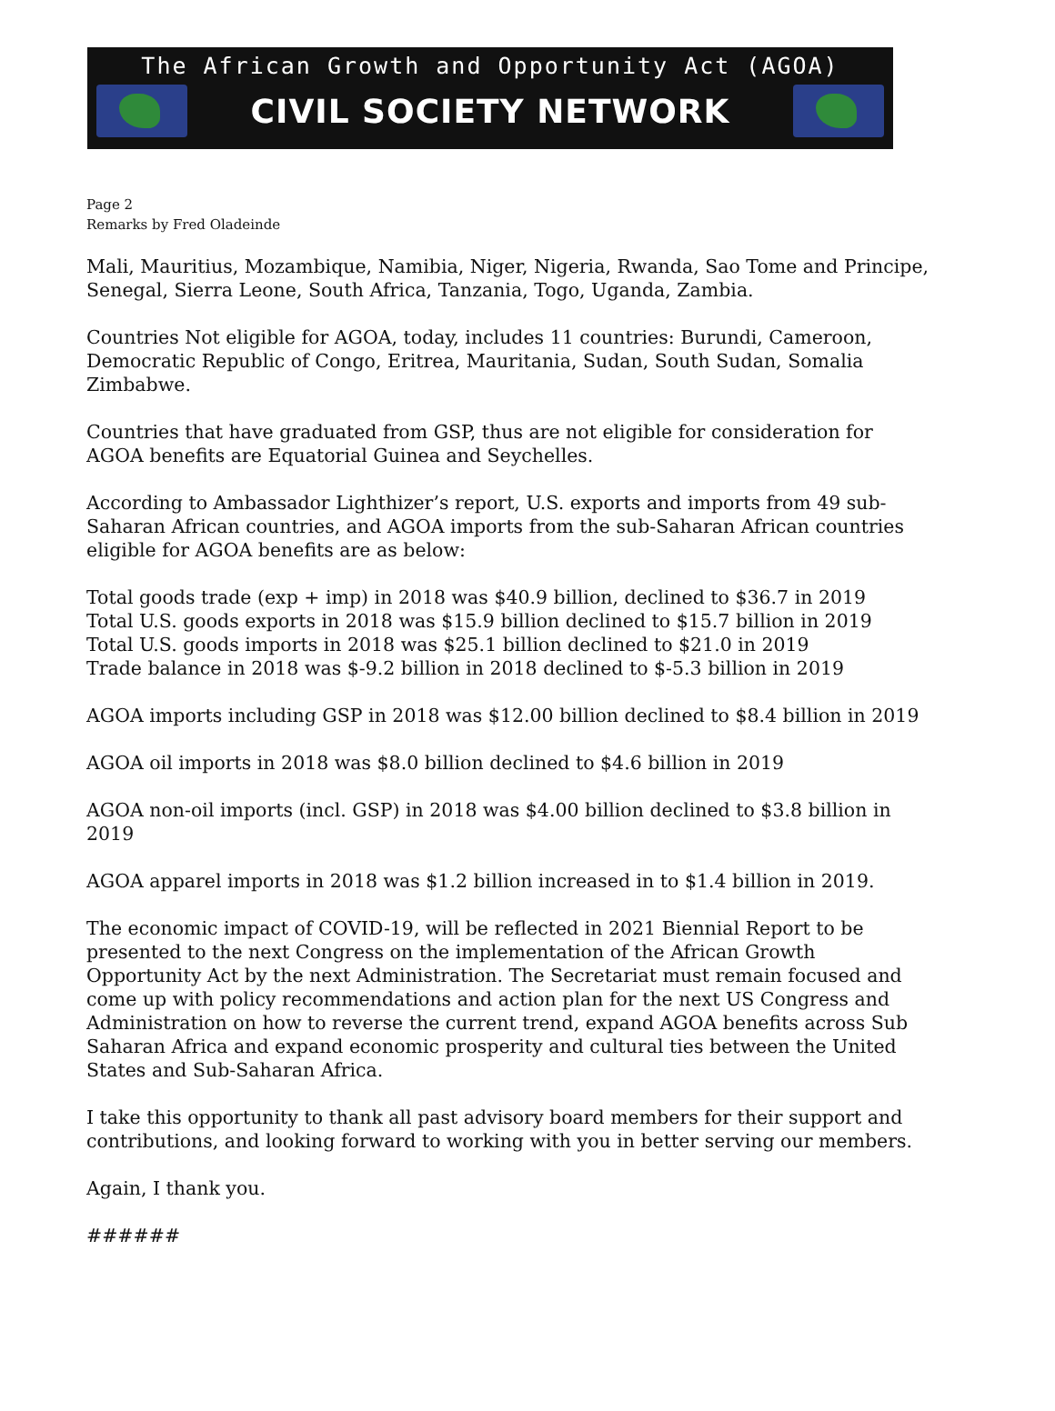The African Growth and Opportunity Act (AGOA)
CIVIL SOCIETY NETWORK
Page 2
Remarks by Fred Oladeinde
Mali, Mauritius, Mozambique, Namibia, Niger, Nigeria, Rwanda, Sao Tome and Principe, Senegal, Sierra Leone, South Africa, Tanzania, Togo, Uganda, Zambia.
Countries Not eligible for AGOA, today, includes 11 countries: Burundi, Cameroon, Democratic Republic of Congo, Eritrea, Mauritania, Sudan, South Sudan, Somalia Zimbabwe.
Countries that have graduated from GSP, thus are not eligible for consideration for AGOA benefits are Equatorial Guinea and Seychelles.
According to Ambassador Lighthizer’s report, U.S. exports and imports from 49 sub-Saharan African countries, and AGOA imports from the sub-Saharan African countries eligible for AGOA benefits are as below:
Total goods trade (exp + imp) in 2018 was $40.9 billion, declined to $36.7 in 2019
Total U.S. goods exports in 2018 was $15.9 billion declined to $15.7 billion in 2019
Total U.S. goods imports in 2018 was $25.1 billion declined to $21.0 in 2019
Trade balance in 2018 was $-9.2 billion in 2018 declined to $-5.3 billion in 2019
AGOA imports including GSP in 2018 was $12.00 billion declined to $8.4 billion in 2019
AGOA oil imports in 2018 was $8.0 billion declined to $4.6 billion in 2019
AGOA non-oil imports (incl. GSP) in 2018 was $4.00 billion declined to $3.8 billion in 2019
AGOA apparel imports in 2018 was $1.2 billion increased in to $1.4 billion in 2019.
The economic impact of COVID-19, will be reflected in 2021 Biennial Report to be presented to the next Congress on the implementation of the African Growth Opportunity Act by the next Administration. The Secretariat must remain focused and come up with policy recommendations and action plan for the next US Congress and Administration on how to reverse the current trend, expand AGOA benefits across Sub Saharan Africa and expand economic prosperity and cultural ties between the United States and Sub-Saharan Africa.
I take this opportunity to thank all past advisory board members for their support and contributions, and looking forward to working with you in better serving our members.
Again, I thank you.
######